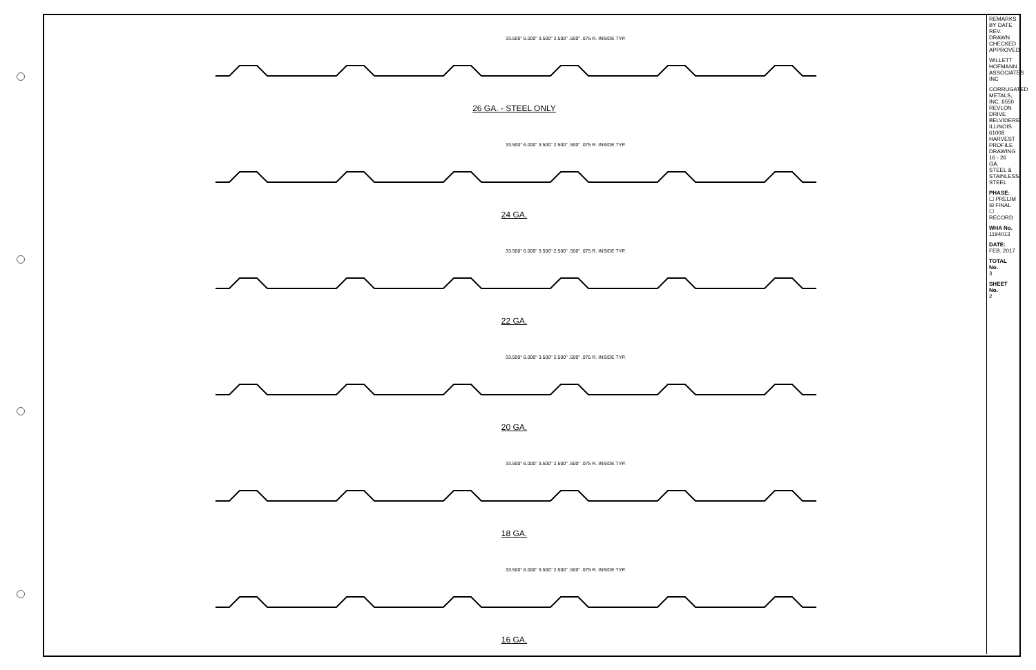33.500" 6.000" 3.500" 2.500" .500" .075 R. INSIDE TYP.
26 GA. - STEEL ONLY
33.500" 6.000" 3.500" 2.500" .500" .075 R. INSIDE TYP.
24 GA.
33.500" 6.000" 3.500" 2.500" .500" .075 R. INSIDE TYP.
22 GA.
33.500" 6.000" 3.500" 2.500" .500" .075 R. INSIDE TYP.
20 GA.
33.500" 6.000" 3.500" 2.500" .500" .075 R. INSIDE TYP.
18 GA.
33.500" 6.000" 3.500" 2.500" .500" .075 R. INSIDE TYP.
16 GA.
REMARKS BY DATE REV. DRAWN CHECKED APPROVED
WILLETT HOFMANN ASSOCIATES INC
CORRUGATED METALS, INC. 6550 REVLON DRIVE BELVIDERE, ILLINOIS 61008 HARVEST PROFILE DRAWING 16 - 26 GA. STEEL & STAINLESS STEEL
PHASE:
☐ PRELIM
☒ FINAL
☐ RECORD
WHA No.
1194013
DATE:
FEB. 2017
TOTAL No.
3
SHEET No.
2